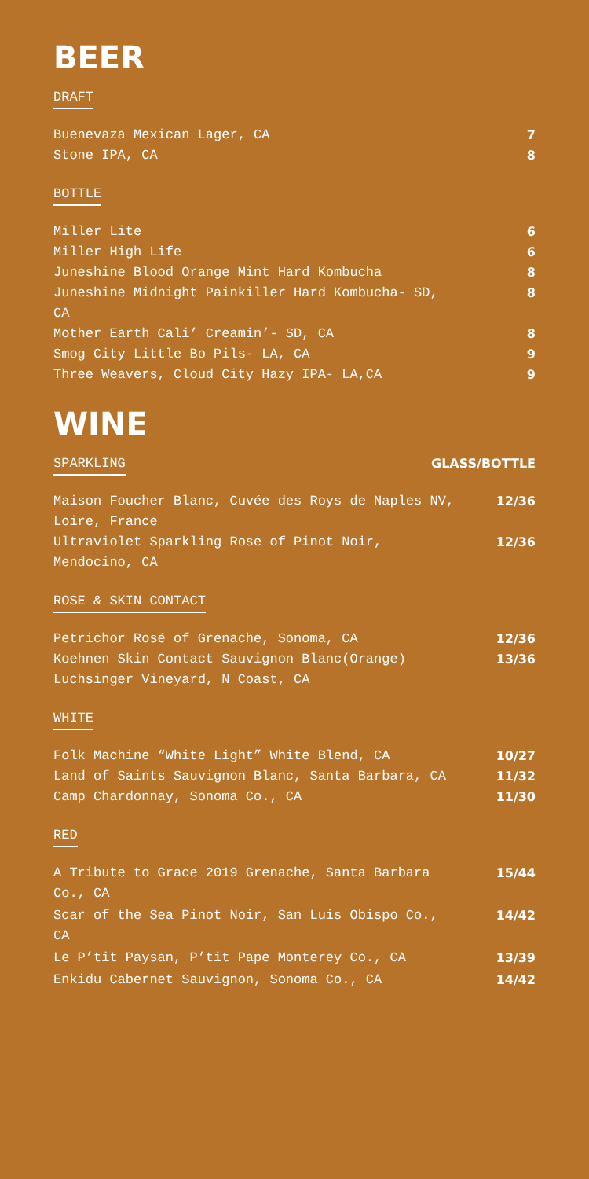BEER
DRAFT
Buenevaza Mexican Lager, CA 7
Stone IPA, CA 8
BOTTLE
Miller Lite 6
Miller High Life 6
Juneshine Blood Orange Mint Hard Kombucha 8
Juneshine Midnight Painkiller Hard Kombucha- SD, CA 8
Mother Earth Cali’ Creamin’- SD, CA 8
Smog City Little Bo Pils- LA, CA 9
Three Weavers, Cloud City Hazy IPA- LA,CA 9
WINE
SPARKLING GLASS/BOTTLE
Maison Foucher Blanc, Cuvée des Roys de Naples NV, Loire, France 12/36
Ultraviolet Sparkling Rose of Pinot Noir, Mendocino, CA 12/36
ROSE & SKIN CONTACT
Petrichor Rosé of Grenache, Sonoma, CA 12/36
Koehnen Skin Contact Sauvignon Blanc(Orange) Luchsinger Vineyard, N Coast, CA 13/36
WHITE
Folk Machine “White Light” White Blend, CA 10/27
Land of Saints Sauvignon Blanc, Santa Barbara, CA 11/32
Camp Chardonnay, Sonoma Co., CA 11/30
RED
A Tribute to Grace 2019 Grenache, Santa Barbara Co., CA 15/44
Scar of the Sea Pinot Noir, San Luis Obispo Co., CA 14/42
Le P’tit Paysan, P’tit Pape Monterey Co., CA 13/39
Enkidu Cabernet Sauvignon, Sonoma Co., CA 14/42